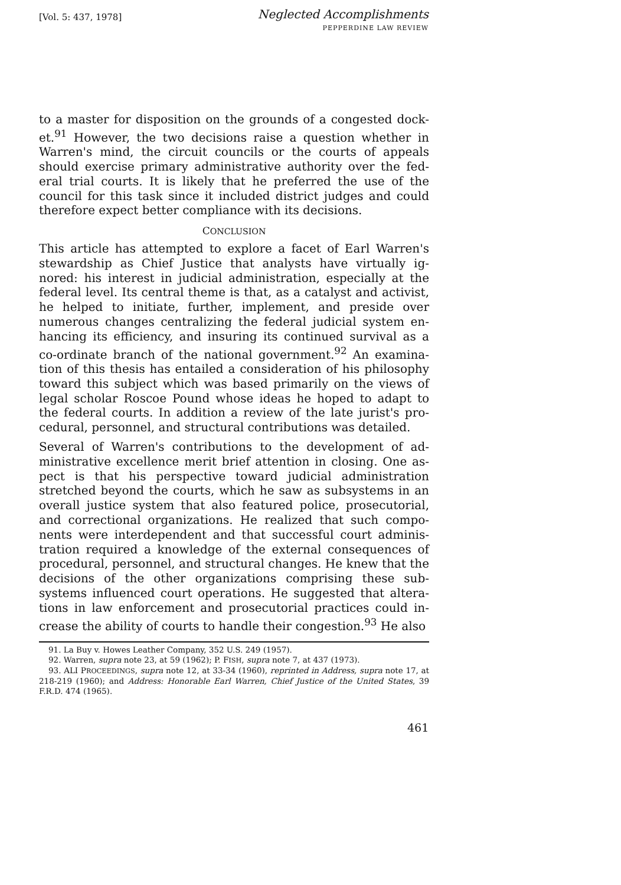[Vol. 5: 437, 1978]
Neglected Accomplishments
PEPPERDINE LAW REVIEW
to a master for disposition on the grounds of a congested dock-et.<sup>91</sup> However, the two decisions raise a question whether in Warren's mind, the circuit councils or the courts of appeals should exercise primary administrative authority over the fed-eral trial courts. It is likely that he preferred the use of the council for this task since it included district judges and could therefore expect better compliance with its decisions.
CONCLUSION
This article has attempted to explore a facet of Earl Warren's stewardship as Chief Justice that analysts have virtually ig-nored: his interest in judicial administration, especially at the federal level. Its central theme is that, as a catalyst and activist, he helped to initiate, further, implement, and preside over numerous changes centralizing the federal judicial system en-hancing its efficiency, and insuring its continued survival as a co-ordinate branch of the national government.<sup>92</sup> An examina-tion of this thesis has entailed a consideration of his philosophy toward this subject which was based primarily on the views of legal scholar Roscoe Pound whose ideas he hoped to adapt to the federal courts. In addition a review of the late jurist's pro-cedural, personnel, and structural contributions was detailed.
Several of Warren's contributions to the development of ad-ministrative excellence merit brief attention in closing. One as-pect is that his perspective toward judicial administration stretched beyond the courts, which he saw as subsystems in an overall justice system that also featured police, prosecutorial, and correctional organizations. He realized that such compo-nents were interdependent and that successful court adminis-tration required a knowledge of the external consequences of procedural, personnel, and structural changes. He knew that the decisions of the other organizations comprising these sub-systems influenced court operations. He suggested that altera-tions in law enforcement and prosecutorial practices could in-crease the ability of courts to handle their congestion.<sup>93</sup> He also
91. La Buy v. Howes Leather Company, 352 U.S. 249 (1957).
92. Warren, supra note 23, at 59 (1962); P. FISH, supra note 7, at 437 (1973).
93. ALI PROCEEDINGS, supra note 12, at 33-34 (1960), reprinted in Address, supra note 17, at 218-219 (1960); and Address: Honorable Earl Warren, Chief Justice of the United States, 39 F.R.D. 474 (1965).
461